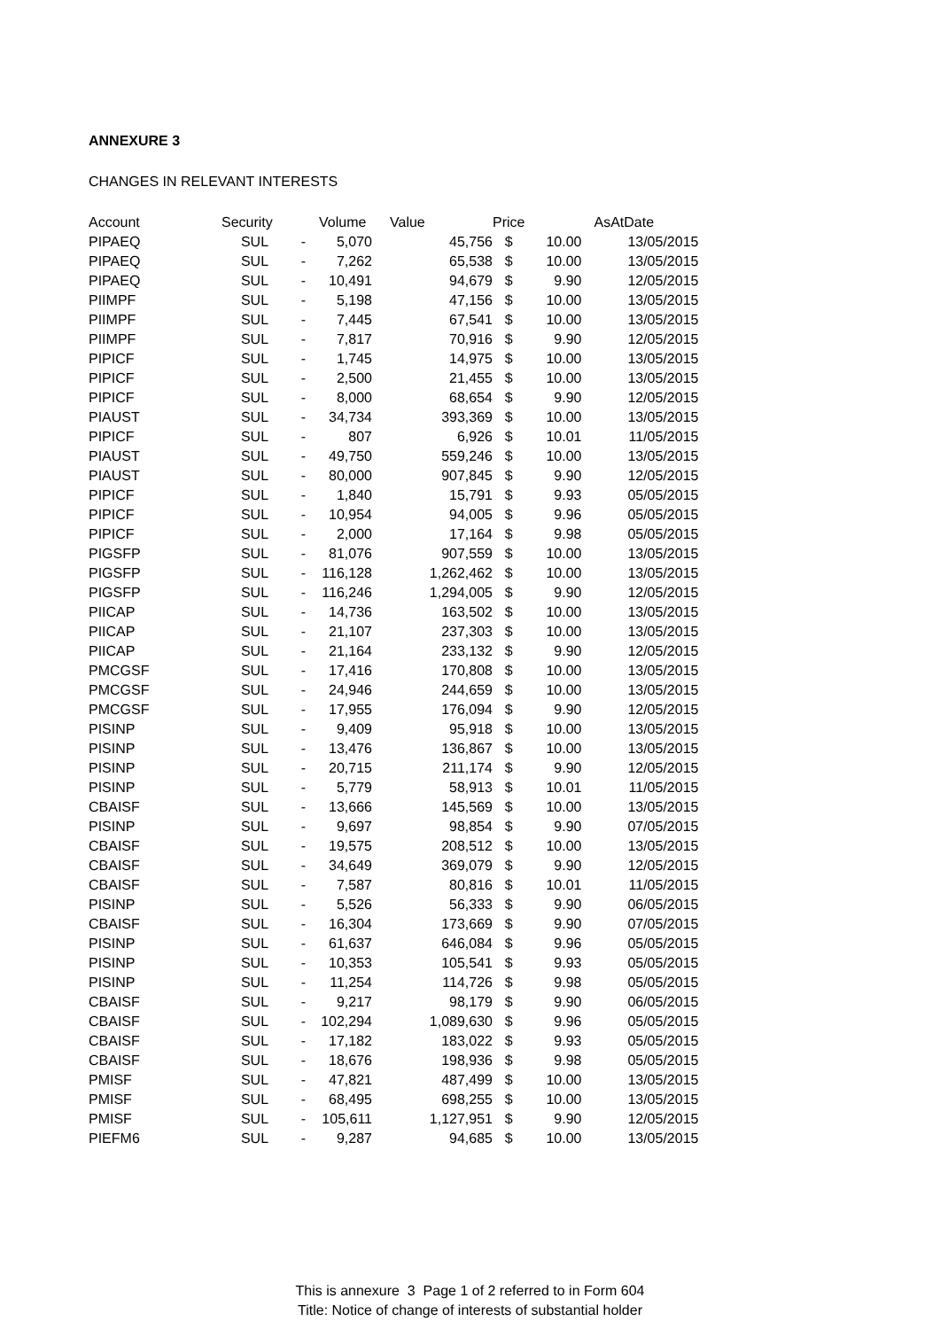ANNEXURE 3
CHANGES IN RELEVANT INTERESTS
| Account | Security | | Volume | Value | Price | | AsAtDate |
| --- | --- | --- | --- | --- | --- | --- | --- |
| PIPAEQ | SUL | - | 5,070 | 45,756 | $ | 10.00 | 13/05/2015 |
| PIPAEQ | SUL | - | 7,262 | 65,538 | $ | 10.00 | 13/05/2015 |
| PIPAEQ | SUL | - | 10,491 | 94,679 | $ | 9.90 | 12/05/2015 |
| PIIMPF | SUL | - | 5,198 | 47,156 | $ | 10.00 | 13/05/2015 |
| PIIMPF | SUL | - | 7,445 | 67,541 | $ | 10.00 | 13/05/2015 |
| PIIMPF | SUL | - | 7,817 | 70,916 | $ | 9.90 | 12/05/2015 |
| PIPICF | SUL | - | 1,745 | 14,975 | $ | 10.00 | 13/05/2015 |
| PIPICF | SUL | - | 2,500 | 21,455 | $ | 10.00 | 13/05/2015 |
| PIPICF | SUL | - | 8,000 | 68,654 | $ | 9.90 | 12/05/2015 |
| PIAUST | SUL | - | 34,734 | 393,369 | $ | 10.00 | 13/05/2015 |
| PIPICF | SUL | - | 807 | 6,926 | $ | 10.01 | 11/05/2015 |
| PIAUST | SUL | - | 49,750 | 559,246 | $ | 10.00 | 13/05/2015 |
| PIAUST | SUL | - | 80,000 | 907,845 | $ | 9.90 | 12/05/2015 |
| PIPICF | SUL | - | 1,840 | 15,791 | $ | 9.93 | 05/05/2015 |
| PIPICF | SUL | - | 10,954 | 94,005 | $ | 9.96 | 05/05/2015 |
| PIPICF | SUL | - | 2,000 | 17,164 | $ | 9.98 | 05/05/2015 |
| PIGSFP | SUL | - | 81,076 | 907,559 | $ | 10.00 | 13/05/2015 |
| PIGSFP | SUL | - | 116,128 | 1,262,462 | $ | 10.00 | 13/05/2015 |
| PIGSFP | SUL | - | 116,246 | 1,294,005 | $ | 9.90 | 12/05/2015 |
| PIICAP | SUL | - | 14,736 | 163,502 | $ | 10.00 | 13/05/2015 |
| PIICAP | SUL | - | 21,107 | 237,303 | $ | 10.00 | 13/05/2015 |
| PIICAP | SUL | - | 21,164 | 233,132 | $ | 9.90 | 12/05/2015 |
| PMCGSF | SUL | - | 17,416 | 170,808 | $ | 10.00 | 13/05/2015 |
| PMCGSF | SUL | - | 24,946 | 244,659 | $ | 10.00 | 13/05/2015 |
| PMCGSF | SUL | - | 17,955 | 176,094 | $ | 9.90 | 12/05/2015 |
| PISINP | SUL | - | 9,409 | 95,918 | $ | 10.00 | 13/05/2015 |
| PISINP | SUL | - | 13,476 | 136,867 | $ | 10.00 | 13/05/2015 |
| PISINP | SUL | - | 20,715 | 211,174 | $ | 9.90 | 12/05/2015 |
| PISINP | SUL | - | 5,779 | 58,913 | $ | 10.01 | 11/05/2015 |
| CBAISF | SUL | - | 13,666 | 145,569 | $ | 10.00 | 13/05/2015 |
| PISINP | SUL | - | 9,697 | 98,854 | $ | 9.90 | 07/05/2015 |
| CBAISF | SUL | - | 19,575 | 208,512 | $ | 10.00 | 13/05/2015 |
| CBAISF | SUL | - | 34,649 | 369,079 | $ | 9.90 | 12/05/2015 |
| CBAISF | SUL | - | 7,587 | 80,816 | $ | 10.01 | 11/05/2015 |
| PISINP | SUL | - | 5,526 | 56,333 | $ | 9.90 | 06/05/2015 |
| CBAISF | SUL | - | 16,304 | 173,669 | $ | 9.90 | 07/05/2015 |
| PISINP | SUL | - | 61,637 | 646,084 | $ | 9.96 | 05/05/2015 |
| PISINP | SUL | - | 10,353 | 105,541 | $ | 9.93 | 05/05/2015 |
| PISINP | SUL | - | 11,254 | 114,726 | $ | 9.98 | 05/05/2015 |
| CBAISF | SUL | - | 9,217 | 98,179 | $ | 9.90 | 06/05/2015 |
| CBAISF | SUL | - | 102,294 | 1,089,630 | $ | 9.96 | 05/05/2015 |
| CBAISF | SUL | - | 17,182 | 183,022 | $ | 9.93 | 05/05/2015 |
| CBAISF | SUL | - | 18,676 | 198,936 | $ | 9.98 | 05/05/2015 |
| PMISF | SUL | - | 47,821 | 487,499 | $ | 10.00 | 13/05/2015 |
| PMISF | SUL | - | 68,495 | 698,255 | $ | 10.00 | 13/05/2015 |
| PMISF | SUL | - | 105,611 | 1,127,951 | $ | 9.90 | 12/05/2015 |
| PIEFM6 | SUL | - | 9,287 | 94,685 | $ | 10.00 | 13/05/2015 |
This is annexure 3 Page 1 of 2 referred to in Form 604
Title: Notice of change of interests of substantial holder